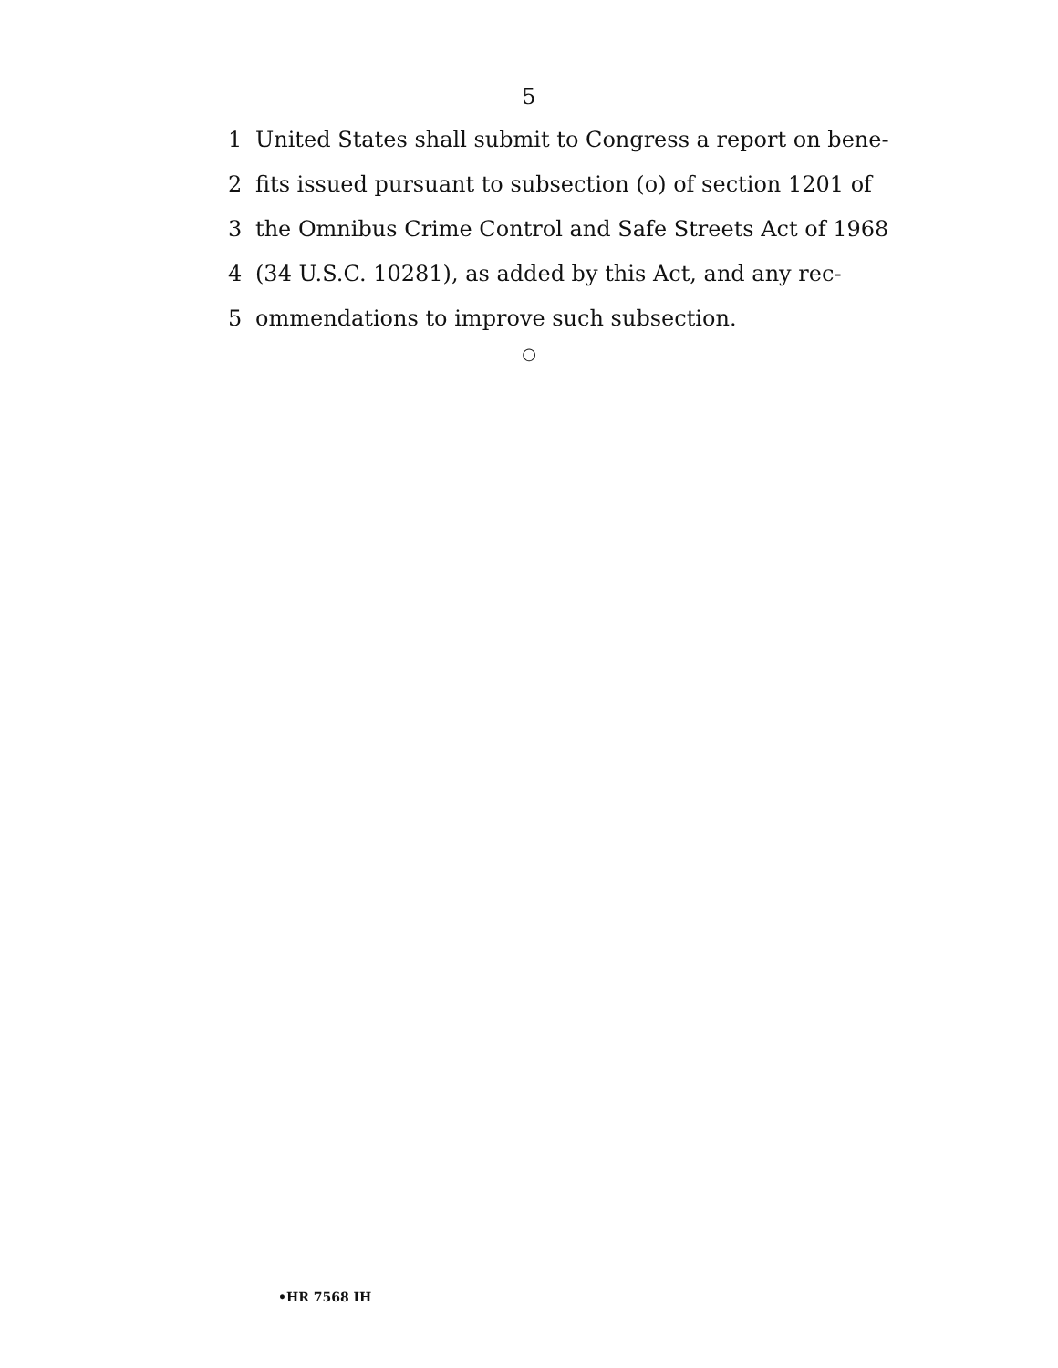5
1 United States shall submit to Congress a report on bene-
2 fits issued pursuant to subsection (o) of section 1201 of
3 the Omnibus Crime Control and Safe Streets Act of 1968
4 (34 U.S.C. 10281), as added by this Act, and any rec-
5 ommendations to improve such subsection.
○
•HR 7568 IH